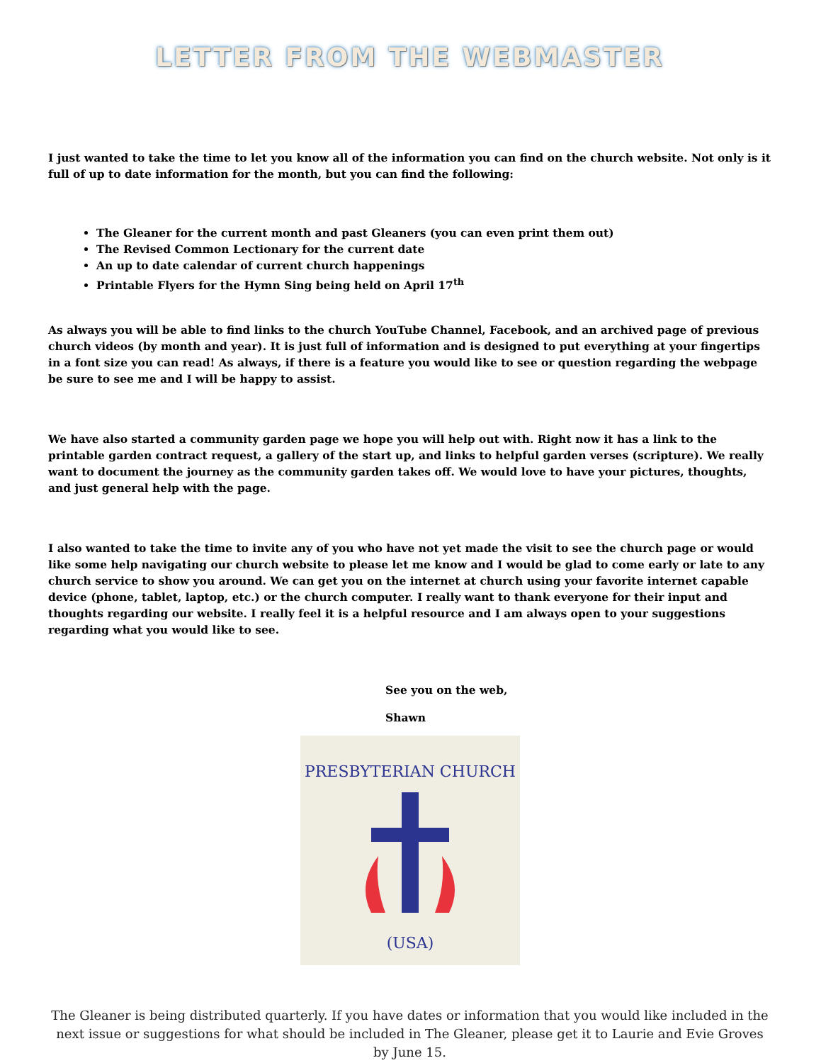LETTER FROM THE WEBMASTER
I just wanted to take the time to let you know all of the information you can find on the church website. Not only is it full of up to date information for the month, but you can find the following:
The Gleaner for the current month and past Gleaners (you can even print them out)
The Revised Common Lectionary for the current date
An up to date calendar of current church happenings
Printable Flyers for the Hymn Sing being held on April 17<sup>th</sup>
As always you will be able to find links to the church YouTube Channel, Facebook, and an archived page of previous church videos (by month and year). It is just full of information and is designed to put everything at your fingertips in a font size you can read! As always, if there is a feature you would like to see or question regarding the webpage be sure to see me and I will be happy to assist.
We have also started a community garden page we hope you will help out with. Right now it has a link to the printable garden contract request, a gallery of the start up, and links to helpful garden verses (scripture). We really want to document the journey as the community garden takes off. We would love to have your pictures, thoughts, and just general help with the page.
I also wanted to take the time to invite any of you who have not yet made the visit to see the church page or would like some help navigating our church website to please let me know and I would be glad to come early or late to any church service to show you around. We can get you on the internet at church using your favorite internet capable device (phone, tablet, laptop, etc.) or the church computer. I really want to thank everyone for their input and thoughts regarding our website. I really feel it is a helpful resource and I am always open to your suggestions regarding what you would like to see.
See you on the web,
Shawn
PRESBYTERIAN CHURCH
(USA)
The Gleaner is being distributed quarterly. If you have dates or information that you would like included in the next issue or suggestions for what should be included in The Gleaner, please get it to Laurie and Evie Groves by June 15.